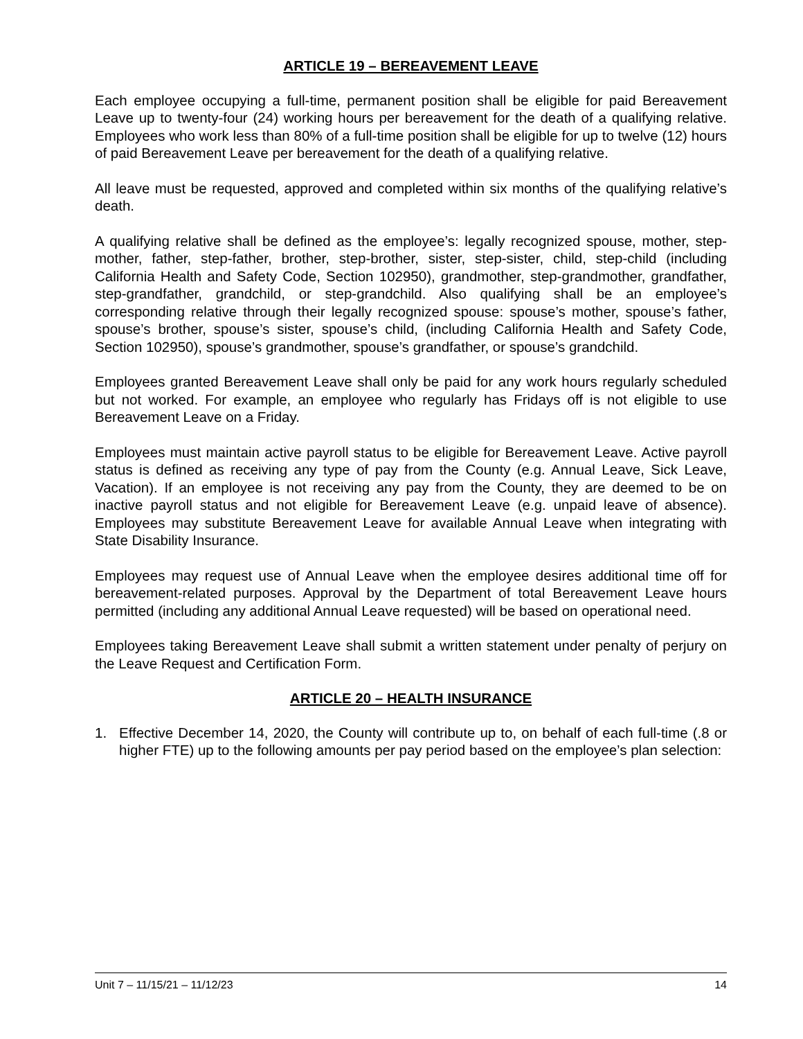ARTICLE 19 – BEREAVEMENT LEAVE
Each employee occupying a full-time, permanent position shall be eligible for paid Bereavement Leave up to twenty-four (24) working hours per bereavement for the death of a qualifying relative. Employees who work less than 80% of a full-time position shall be eligible for up to twelve (12) hours of paid Bereavement Leave per bereavement for the death of a qualifying relative.
All leave must be requested, approved and completed within six months of the qualifying relative’s death.
A qualifying relative shall be defined as the employee’s: legally recognized spouse, mother, step-mother, father, step-father, brother, step-brother, sister, step-sister, child, step-child (including California Health and Safety Code, Section 102950), grandmother, step-grandmother, grandfather, step-grandfather, grandchild, or step-grandchild. Also qualifying shall be an employee’s corresponding relative through their legally recognized spouse: spouse’s mother, spouse’s father, spouse’s brother, spouse’s sister, spouse’s child, (including California Health and Safety Code, Section 102950), spouse’s grandmother, spouse’s grandfather, or spouse’s grandchild.
Employees granted Bereavement Leave shall only be paid for any work hours regularly scheduled but not worked. For example, an employee who regularly has Fridays off is not eligible to use Bereavement Leave on a Friday.
Employees must maintain active payroll status to be eligible for Bereavement Leave. Active payroll status is defined as receiving any type of pay from the County (e.g. Annual Leave, Sick Leave, Vacation). If an employee is not receiving any pay from the County, they are deemed to be on inactive payroll status and not eligible for Bereavement Leave (e.g. unpaid leave of absence). Employees may substitute Bereavement Leave for available Annual Leave when integrating with State Disability Insurance.
Employees may request use of Annual Leave when the employee desires additional time off for bereavement-related purposes. Approval by the Department of total Bereavement Leave hours permitted (including any additional Annual Leave requested) will be based on operational need.
Employees taking Bereavement Leave shall submit a written statement under penalty of perjury on the Leave Request and Certification Form.
ARTICLE 20 – HEALTH INSURANCE
1. Effective December 14, 2020, the County will contribute up to, on behalf of each full-time (.8 or higher FTE) up to the following amounts per pay period based on the employee’s plan selection:
Unit 7 – 11/15/21 – 11/12/23 14